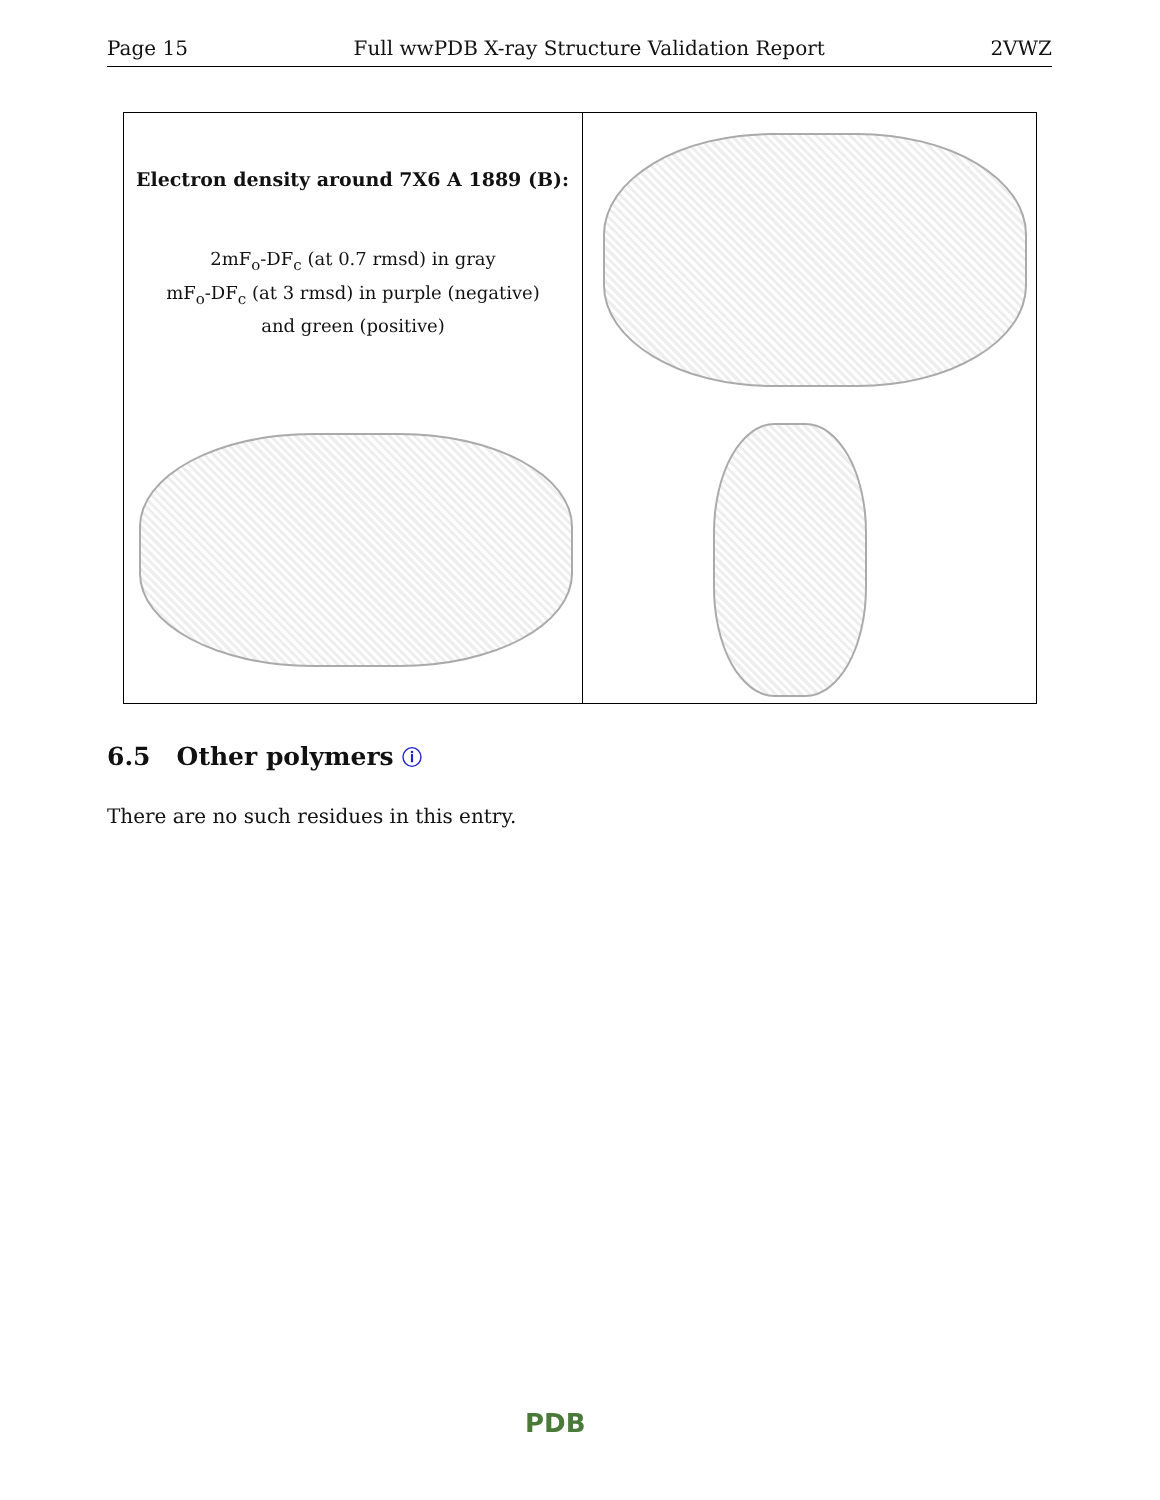Page 15 Full wwPDB X-ray Structure Validation Report 2VWZ
Electron density around 7X6 A 1889 (B):
2mF<sub>o</sub>-DF<sub>c</sub> (at 0.7 rmsd) in gray
mF<sub>o</sub>-DF<sub>c</sub> (at 3 rmsd) in purple (negative)
and green (positive)
6.5 Other polymers ⓘ
There are no such residues in this entry.
PDB